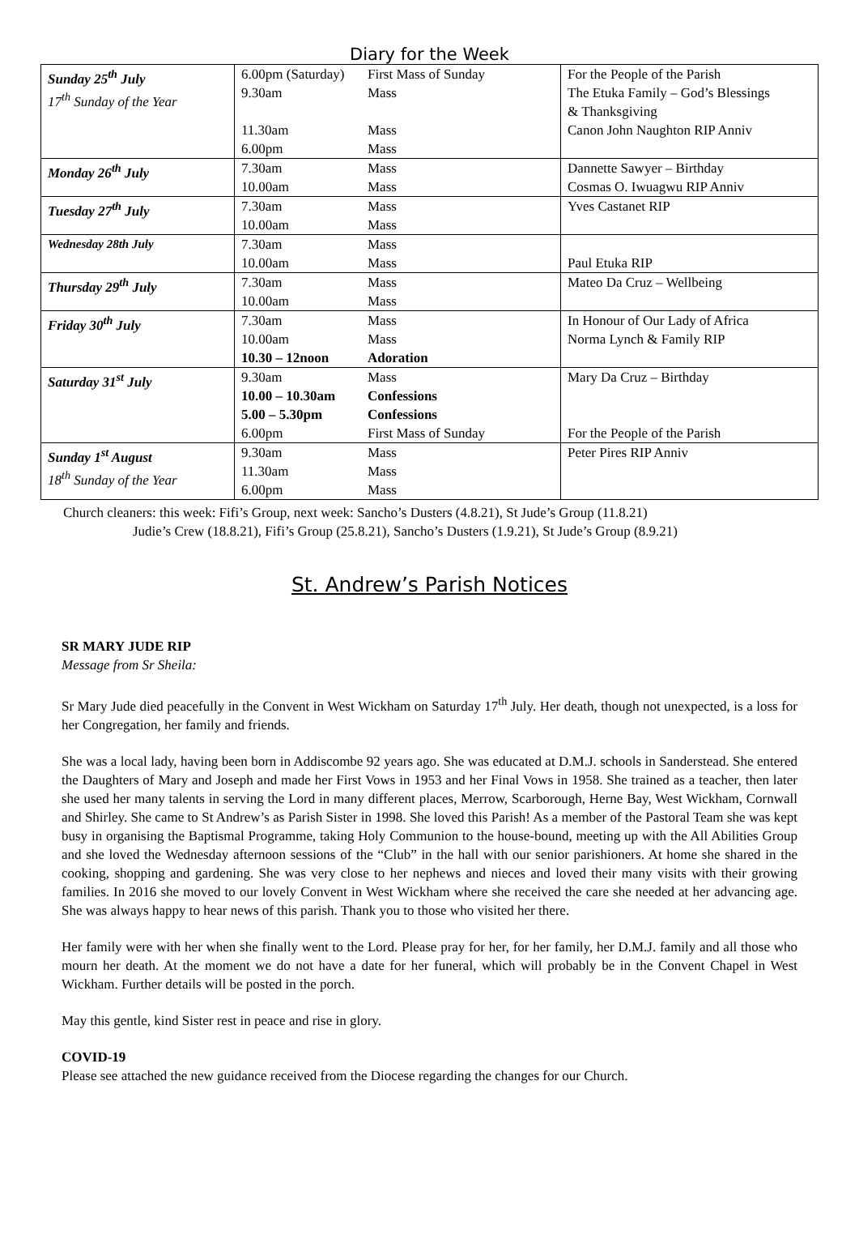Diary for the Week
| Sunday 25<sup>th</sup> July 17<sup>th</sup> Sunday of the Year | 6.00pm (Saturday) 9.30am 11.30am 6.00pm | First Mass of Sunday Mass Mass Mass | For the People of the Parish The Etuka Family – God’s Blessings & Thanksgiving Canon John Naughton RIP Anniv |
| Monday 26<sup>th</sup> July | 7.30am 10.00am | Mass Mass | Dannette Sawyer – Birthday Cosmas O. Iwuagwu RIP Anniv |
| Tuesday 27<sup>th</sup> July | 7.30am 10.00am | Mass Mass | Yves Castanet RIP |
| Wednesday 28th July | 7.30am 10.00am | Mass Mass | Paul Etuka RIP |
| Thursday 29<sup>th</sup> July | 7.30am 10.00am | Mass Mass | Mateo Da Cruz – Wellbeing |
| Friday 30<sup>th</sup> July | 7.30am 10.00am 10.30 – 12noon | Mass Mass Adoration | In Honour of Our Lady of Africa Norma Lynch & Family RIP |
| Saturday 31<sup>st</sup> July | 9.30am 10.00 – 10.30am 5.00 – 5.30pm 6.00pm | Mass Confessions Confessions First Mass of Sunday | Mary Da Cruz – Birthday For the People of the Parish |
| Sunday 1<sup>st</sup> August 18<sup>th</sup> Sunday of the Year | 9.30am 11.30am 6.00pm | Mass Mass Mass | Peter Pires RIP Anniv |
Church cleaners: this week: Fifi’s Group, next week: Sancho’s Dusters (4.8.21), St Jude’s Group (11.8.21)
Judie’s Crew (18.8.21), Fifi’s Group (25.8.21), Sancho’s Dusters (1.9.21), St Jude’s Group (8.9.21)
St. Andrew’s Parish Notices
SR MARY JUDE RIP
Message from Sr Sheila:
Sr Mary Jude died peacefully in the Convent in West Wickham on Saturday 17<sup>th</sup> July. Her death, though not unexpected, is a loss for her Congregation, her family and friends.
She was a local lady, having been born in Addiscombe 92 years ago. She was educated at D.M.J. schools in Sanderstead. She entered the Daughters of Mary and Joseph and made her First Vows in 1953 and her Final Vows in 1958. She trained as a teacher, then later she used her many talents in serving the Lord in many different places, Merrow, Scarborough, Herne Bay, West Wickham, Cornwall and Shirley. She came to St Andrew’s as Parish Sister in 1998. She loved this Parish! As a member of the Pastoral Team she was kept busy in organising the Baptismal Programme, taking Holy Communion to the house-bound, meeting up with the All Abilities Group and she loved the Wednesday afternoon sessions of the “Club” in the hall with our senior parishioners. At home she shared in the cooking, shopping and gardening. She was very close to her nephews and nieces and loved their many visits with their growing families. In 2016 she moved to our lovely Convent in West Wickham where she received the care she needed at her advancing age. She was always happy to hear news of this parish. Thank you to those who visited her there.
Her family were with her when she finally went to the Lord. Please pray for her, for her family, her D.M.J. family and all those who mourn her death. At the moment we do not have a date for her funeral, which will probably be in the Convent Chapel in West Wickham. Further details will be posted in the porch.
May this gentle, kind Sister rest in peace and rise in glory.
COVID-19
Please see attached the new guidance received from the Diocese regarding the changes for our Church.